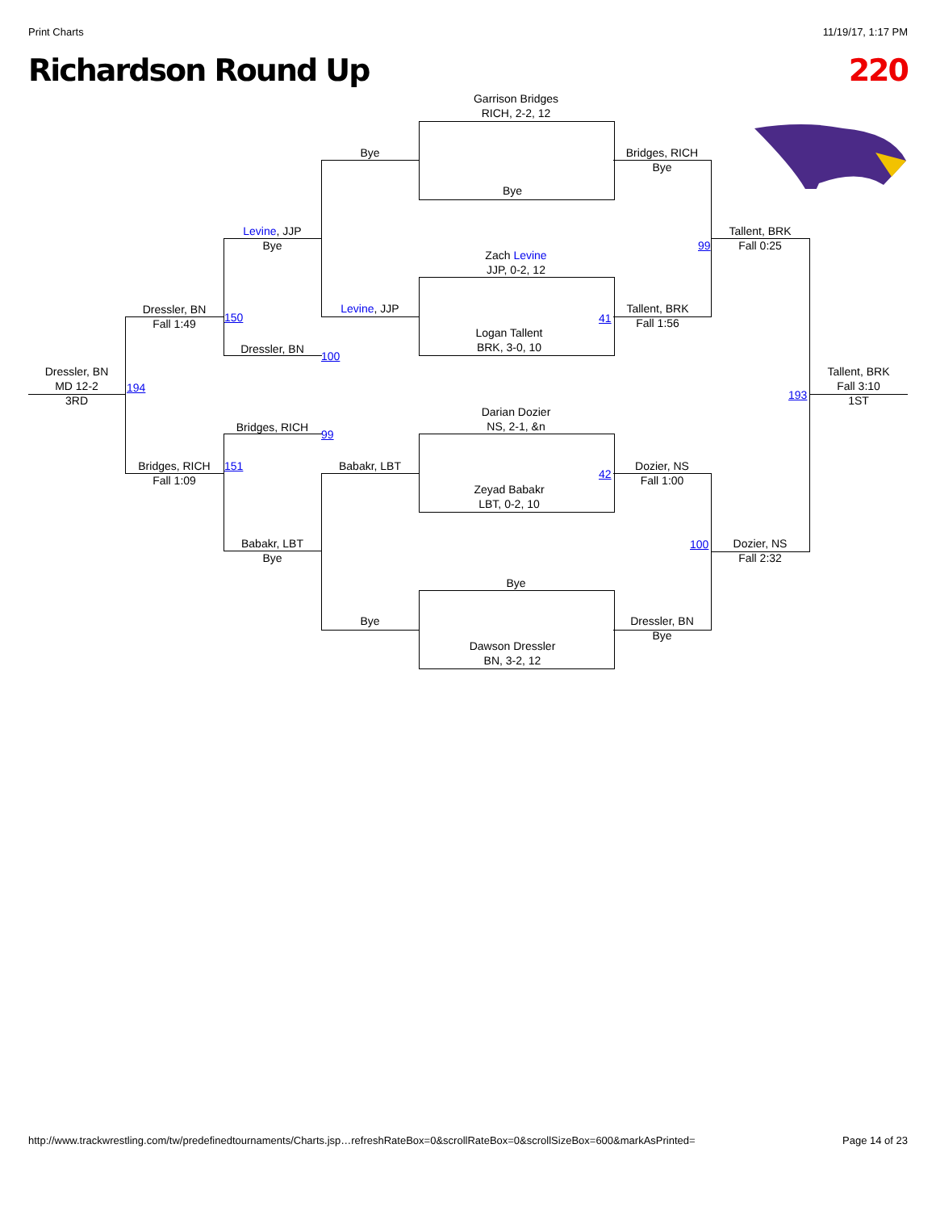Print Charts 11/19/17, 1:17 PM
Richardson Round Up 220
Garrison Bridges
RICH, 2-2, 12
Bye
Zach Levine
JJP, 0-2, 12
Logan Tallent
BRK, 3-0, 10
Darian Dozier
NS, 2-1, &n
Zeyad Babakr
LBT, 0-2, 10
Bye
Dawson Dressler
BN, 3-2, 12
Bye
Levine, JJP
Babakr, LBT
Bye
Bridges, RICH
Bye
Tallent, BRK
Fall 1:56
41
99
42
Dozier, NS
Fall 1:00
100
Dressler, BN
Bye
Levine, JJP
Bye
Dressler, BN
100
Bridges, RICH
99
Babakr, LBT
Bye
Dressler, BN
Fall 1:49
150
Bridges, RICH
Fall 1:09
151
Tallent, BRK
Fall 0:25
Dozier, NS
Fall 2:32
Dressler, BN
MD 12-2
3RD
194
Tallent, BRK
Fall 3:10
1ST
193
http://www.trackwrestling.com/tw/predefinedtournaments/Charts.jsp…refreshRateBox=0&scrollRateBox=0&scrollSizeBox=600&markAsPrinted= Page 14 of 23